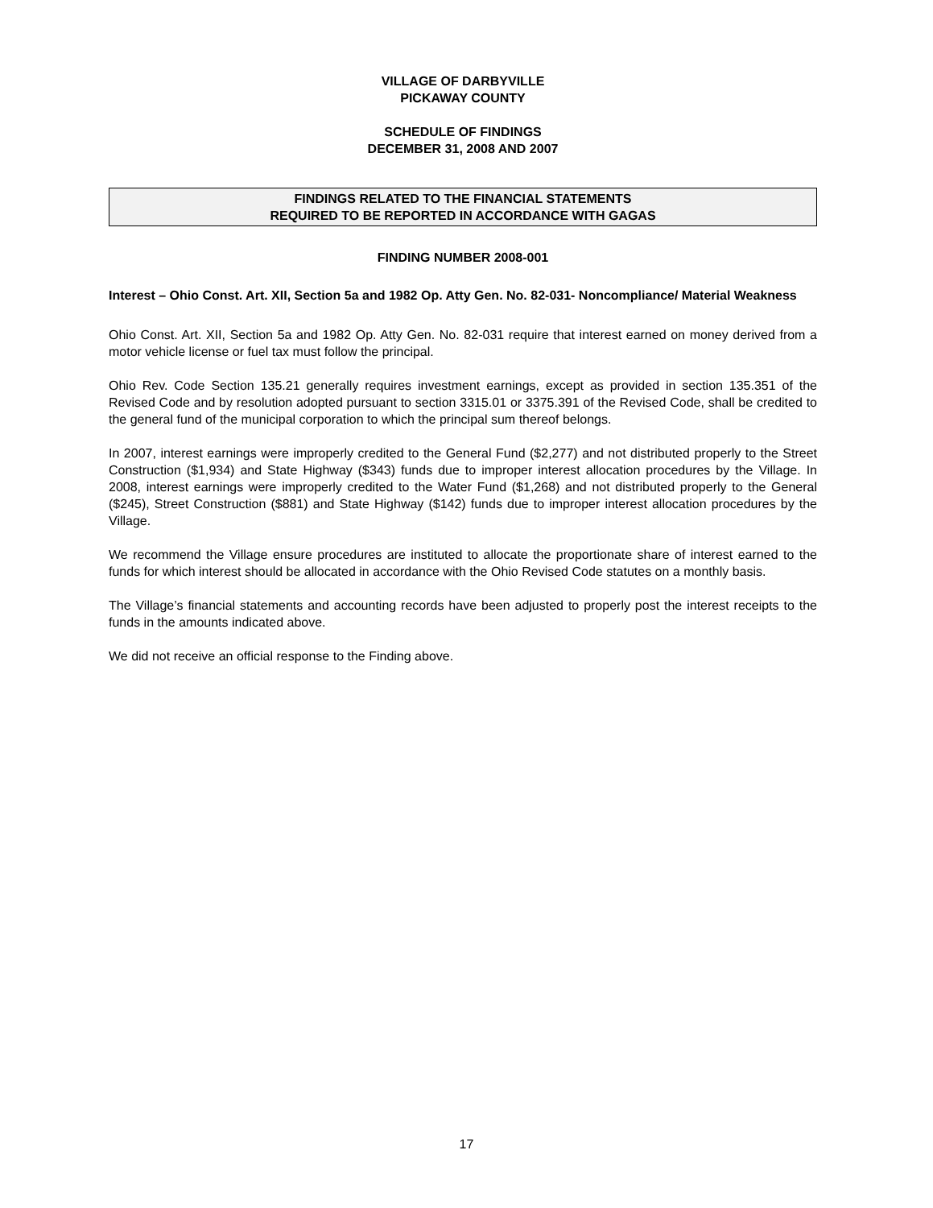VILLAGE OF DARBYVILLE
PICKAWAY COUNTY
SCHEDULE OF FINDINGS
DECEMBER 31, 2008 AND 2007
FINDINGS RELATED TO THE FINANCIAL STATEMENTS
REQUIRED TO BE REPORTED IN ACCORDANCE WITH GAGAS
FINDING NUMBER 2008-001
Interest – Ohio Const. Art. XII, Section 5a and 1982 Op. Atty Gen. No. 82-031- Noncompliance/ Material Weakness
Ohio Const. Art. XII, Section 5a and 1982 Op. Atty Gen. No. 82-031 require that interest earned on money derived from a motor vehicle license or fuel tax must follow the principal.
Ohio Rev. Code Section 135.21 generally requires investment earnings, except as provided in section 135.351 of the Revised Code and by resolution adopted pursuant to section 3315.01 or 3375.391 of the Revised Code, shall be credited to the general fund of the municipal corporation to which the principal sum thereof belongs.
In 2007, interest earnings were improperly credited to the General Fund ($2,277) and not distributed properly to the Street Construction ($1,934) and State Highway ($343) funds due to improper interest allocation procedures by the Village. In 2008, interest earnings were improperly credited to the Water Fund ($1,268) and not distributed properly to the General ($245), Street Construction ($881) and State Highway ($142) funds due to improper interest allocation procedures by the Village.
We recommend the Village ensure procedures are instituted to allocate the proportionate share of interest earned to the funds for which interest should be allocated in accordance with the Ohio Revised Code statutes on a monthly basis.
The Village’s financial statements and accounting records have been adjusted to properly post the interest receipts to the funds in the amounts indicated above.
We did not receive an official response to the Finding above.
17